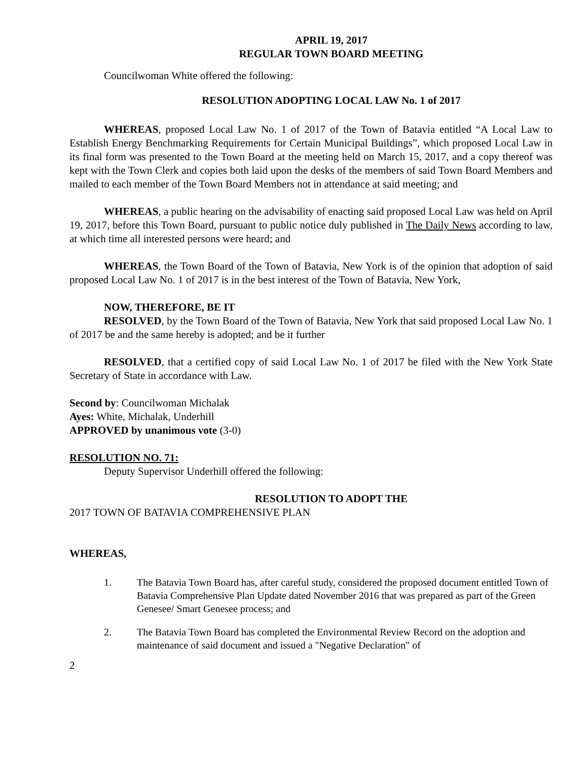APRIL 19, 2017
REGULAR TOWN BOARD MEETING
Councilwoman White offered the following:
RESOLUTION ADOPTING LOCAL LAW No. 1 of 2017
WHEREAS, proposed Local Law No. 1 of 2017 of the Town of Batavia entitled “A Local Law to Establish Energy Benchmarking Requirements for Certain Municipal Buildings”, which proposed Local Law in its final form was presented to the Town Board at the meeting held on March 15, 2017, and a copy thereof was kept with the Town Clerk and copies both laid upon the desks of the members of said Town Board Members and mailed to each member of the Town Board Members not in attendance at said meeting; and
WHEREAS, a public hearing on the advisability of enacting said proposed Local Law was held on April 19, 2017, before this Town Board, pursuant to public notice duly published in The Daily News according to law, at which time all interested persons were heard; and
WHEREAS, the Town Board of the Town of Batavia, New York is of the opinion that adoption of said proposed Local Law No. 1 of 2017 is in the best interest of the Town of Batavia, New York,
NOW, THEREFORE, BE IT
RESOLVED, by the Town Board of the Town of Batavia, New York that said proposed Local Law No. 1 of 2017 be and the same hereby is adopted; and be it further
RESOLVED, that a certified copy of said Local Law No. 1 of 2017 be filed with the New York State Secretary of State in accordance with Law.
Second by: Councilwoman Michalak
Ayes: White, Michalak, Underhill
APPROVED by unanimous vote (3-0)
RESOLUTION NO. 71:
Deputy Supervisor Underhill offered the following:
RESOLUTION TO ADOPT THE
2017 TOWN OF BATAVIA COMPREHENSIVE PLAN
WHEREAS,
1. The Batavia Town Board has, after careful study, considered the proposed document entitled Town of Batavia Comprehensive Plan Update dated November 2016 that was prepared as part of the Green Genesee/ Smart Genesee process; and
2. The Batavia Town Board has completed the Environmental Review Record on the adoption and maintenance of said document and issued a "Negative Declaration" of
2